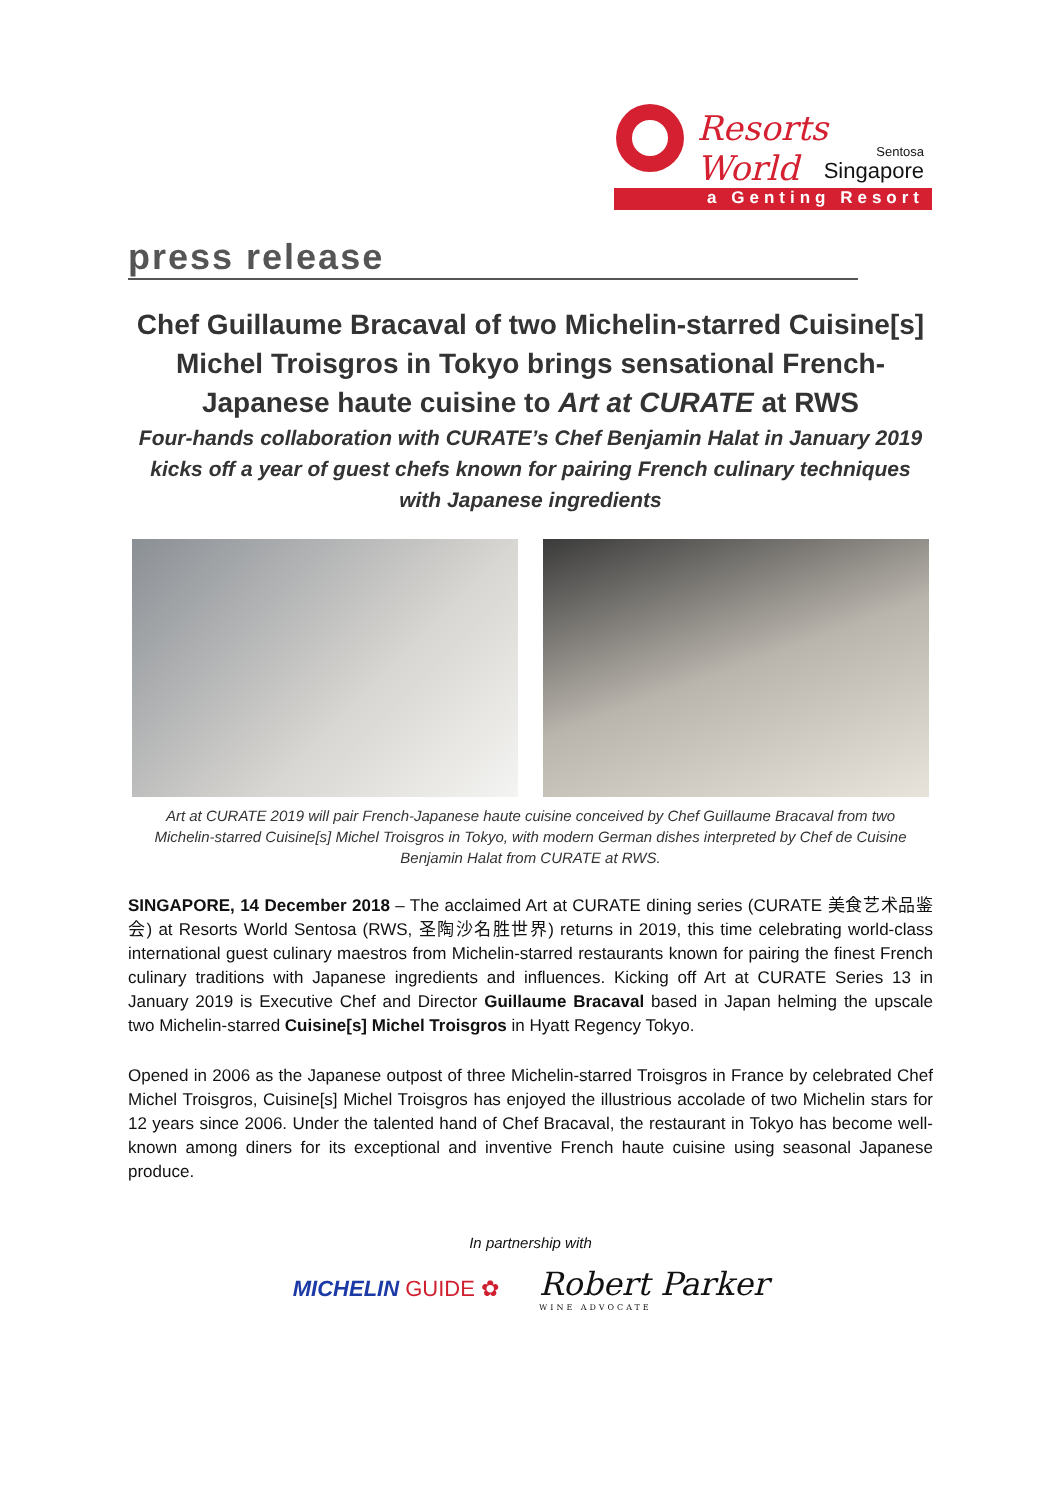Resorts World
Sentosa
Singapore
a Genting Resort
press release
Chef Guillaume Bracaval of two Michelin-starred Cuisine[s] Michel Troisgros in Tokyo brings sensational French-Japanese haute cuisine to Art at CURATE at RWS
Four-hands collaboration with CURATE’s Chef Benjamin Halat in January 2019 kicks off a year of guest chefs known for pairing French culinary techniques with Japanese ingredients
Art at CURATE 2019 will pair French-Japanese haute cuisine conceived by Chef Guillaume Bracaval from two Michelin-starred Cuisine[s] Michel Troisgros in Tokyo, with modern German dishes interpreted by Chef de Cuisine Benjamin Halat from CURATE at RWS.
SINGAPORE, 14 December 2018 – The acclaimed Art at CURATE dining series (CURATE 美食艺术品鉴会) at Resorts World Sentosa (RWS, 圣陶沙名胜世界) returns in 2019, this time celebrating world-class international guest culinary maestros from Michelin-starred restaurants known for pairing the finest French culinary traditions with Japanese ingredients and influences. Kicking off Art at CURATE Series 13 in January 2019 is Executive Chef and Director Guillaume Bracaval based in Japan helming the upscale two Michelin-starred Cuisine[s] Michel Troisgros in Hyatt Regency Tokyo.
Opened in 2006 as the Japanese outpost of three Michelin-starred Troisgros in France by celebrated Chef Michel Troisgros, Cuisine[s] Michel Troisgros has enjoyed the illustrious accolade of two Michelin stars for 12 years since 2006. Under the talented hand of Chef Bracaval, the restaurant in Tokyo has become well-known among diners for its exceptional and inventive French haute cuisine using seasonal Japanese produce.
In partnership with
MICHELIN GUIDE ✿
Robert Parker
WINE ADVOCATE